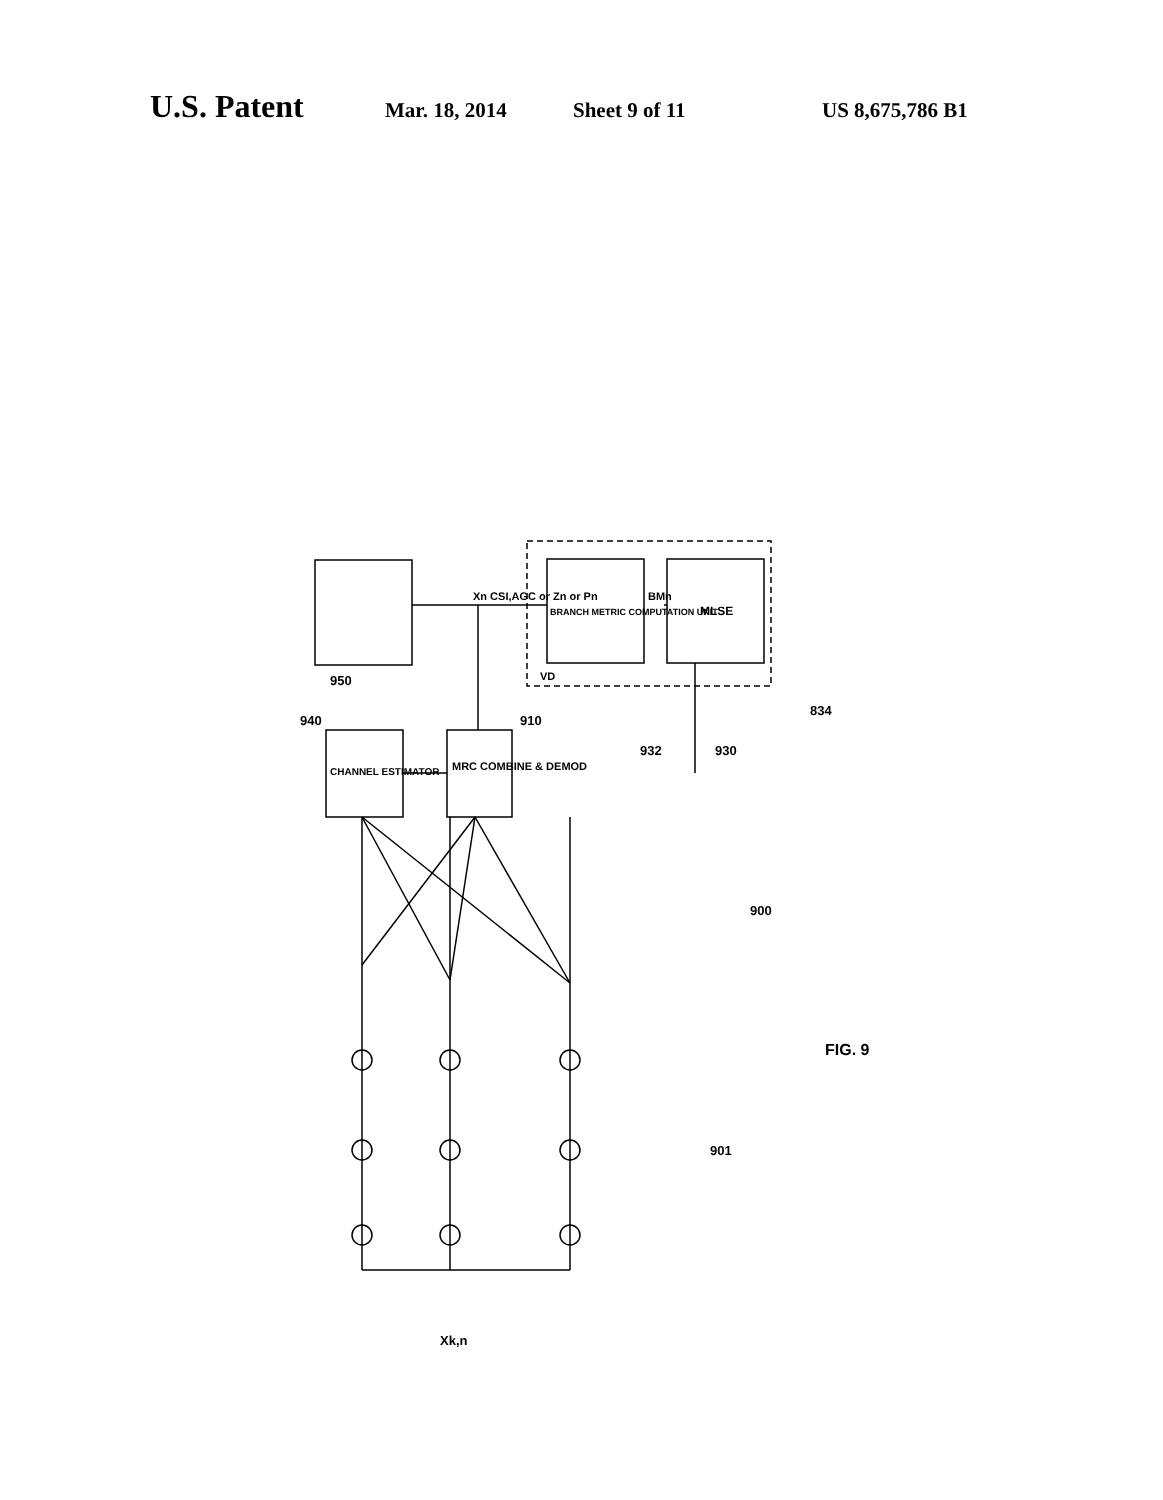U.S. Patent Mar. 18, 2014 Sheet 9 of 11 US 8,675,786 B1
950
940
910
932
930
834
900
901
FIG. 9
CHANNEL ESTIMATOR
MRC COMBINE & DEMOD
BRANCH METRIC COMPUTATION UNIT
MLSE
VD
BMn
Xn CSI,AGC or Zn or Pn
Xk,n